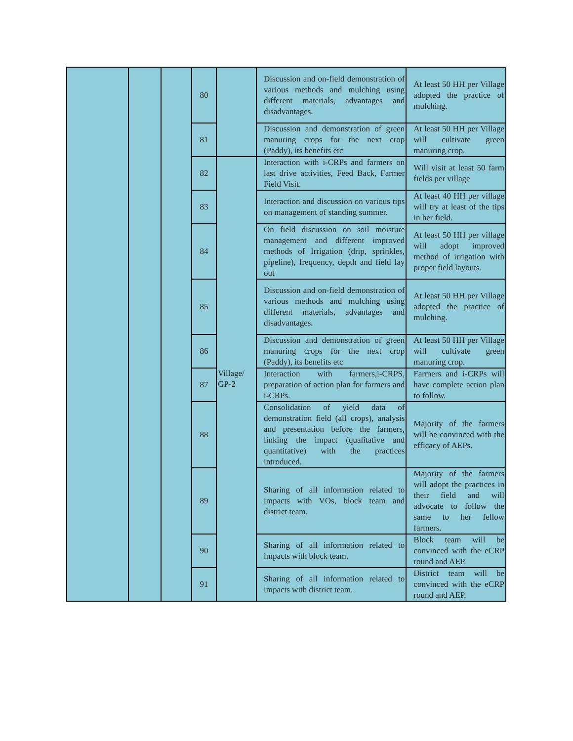| | | | 80 | | Discussion and on-field demonstration of various methods and mulching using different materials, advantages and disadvantages. | At least 50 HH per Village adopted the practice of mulching. |
| | | | 81 | | Discussion and demonstration of green manuring crops for the next crop (Paddy), its benefits etc | At least 50 HH per Village will cultivate green manuring crop. |
| | | | 82 | Village/ GP-2 | Interaction with i-CRPs and farmers on last drive activities, Feed Back, Farmer Field Visit. | Will visit at least 50 farm fields per village |
| | | | 83 | | Interaction and discussion on various tips on management of standing summer. | At least 40 HH per village will try at least of the tips in her field. |
| | | | 84 | | On field discussion on soil moisture management and different improved methods of Irrigation (drip, sprinkles, pipeline), frequency, depth and field lay out | At least 50 HH per village will adopt improved method of irrigation with proper field layouts. |
| | | | 85 | | Discussion and on-field demonstration of various methods and mulching using different materials, advantages and disadvantages. | At least 50 HH per Village adopted the practice of mulching. |
| | | | 86 | | Discussion and demonstration of green manuring crops for the next crop (Paddy), its benefits etc | At least 50 HH per Village will cultivate green manuring crop. |
| | | | 87 | | Interaction with farmers,i-CRPS, preparation of action plan for farmers and i-CRPs. | Farmers and i-CRPs will have complete action plan to follow. |
| | | | 88 | | Consolidation of yield data of demonstration field (all crops), analysis and presentation before the farmers, linking the impact (qualitative and quantitative) with the practices introduced. | Majority of the farmers will be convinced with the efficacy of AEPs. |
| | | | 89 | | Sharing of all information related to impacts with VOs, block team and district team. | Majority of the farmers will adopt the practices in their field and will advocate to follow the same to her fellow farmers. |
| | | | 90 | | Sharing of all information related to impacts with block team. | Block team will be convinced with the eCRP round and AEP. |
| | | | 91 | | Sharing of all information related to impacts with district team. | District team will be convinced with the eCRP round and AEP. |